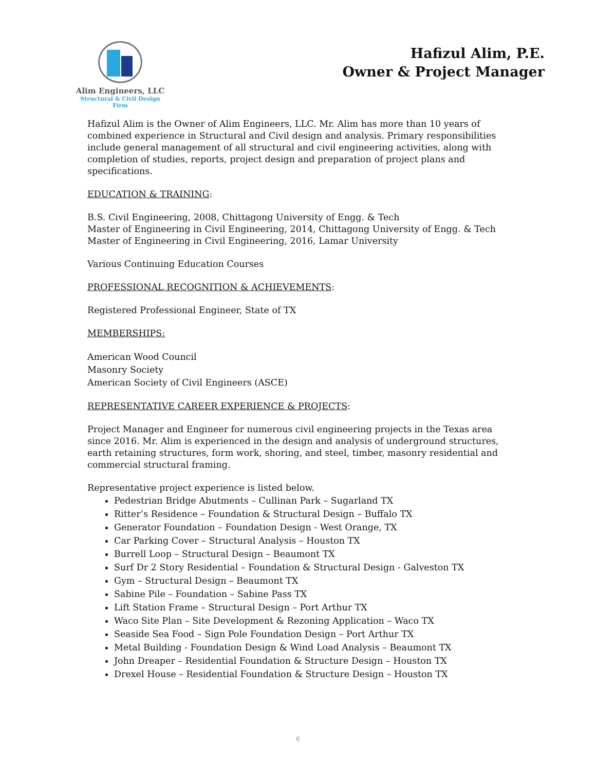Alim Engineers, LLC
Structural & Civil Design Firm
Hafizul Alim, P.E.
Owner & Project Manager
Hafizul Alim is the Owner of Alim Engineers, LLC. Mr. Alim has more than 10 years of combined experience in Structural and Civil design and analysis. Primary responsibilities include general management of all structural and civil engineering activities, along with completion of studies, reports, project design and preparation of project plans and specifications.
EDUCATION & TRAINING:
B.S. Civil Engineering, 2008, Chittagong University of Engg. & Tech
Master of Engineering in Civil Engineering, 2014, Chittagong University of Engg. & Tech
Master of Engineering in Civil Engineering, 2016, Lamar University
Various Continuing Education Courses
PROFESSIONAL RECOGNITION & ACHIEVEMENTS:
Registered Professional Engineer, State of TX
MEMBERSHIPS:
American Wood Council
Masonry Society
American Society of Civil Engineers (ASCE)
REPRESENTATIVE CAREER EXPERIENCE & PROJECTS:
Project Manager and Engineer for numerous civil engineering projects in the Texas area since 2016. Mr. Alim is experienced in the design and analysis of underground structures, earth retaining structures, form work, shoring, and steel, timber, masonry residential and commercial structural framing.
Representative project experience is listed below.
Pedestrian Bridge Abutments – Cullinan Park – Sugarland TX
Ritter’s Residence – Foundation & Structural Design – Buffalo TX
Generator Foundation – Foundation Design - West Orange, TX
Car Parking Cover – Structural Analysis – Houston TX
Burrell Loop – Structural Design – Beaumont TX
Surf Dr 2 Story Residential – Foundation & Structural Design - Galveston TX
Gym – Structural Design – Beaumont TX
Sabine Pile – Foundation – Sabine Pass TX
Lift Station Frame – Structural Design – Port Arthur TX
Waco Site Plan – Site Development & Rezoning Application – Waco TX
Seaside Sea Food – Sign Pole Foundation Design – Port Arthur TX
Metal Building - Foundation Design & Wind Load Analysis – Beaumont TX
John Dreaper – Residential Foundation & Structure Design – Houston TX
Drexel House – Residential Foundation & Structure Design – Houston TX
6